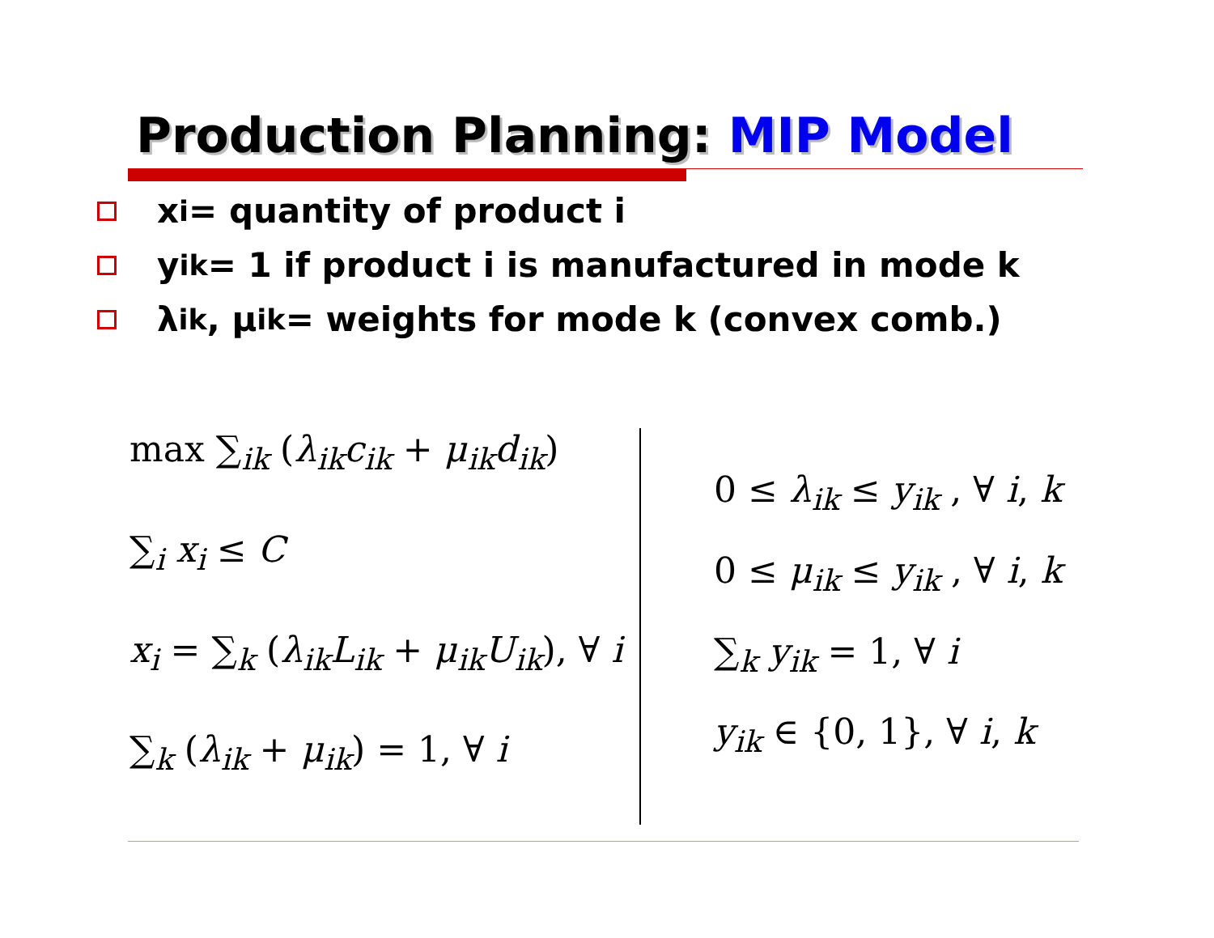Production Planning: MIP Model
x<sub>i</sub> = quantity of product i
y<sub>ik</sub> = 1 if product i is manufactured in mode k
λ<sub>ik</sub>, μ<sub>ik</sub> = weights for mode k (convex comb.)
max ∑<sub>ik</sub> (λ<sub>ik</sub>c<sub>ik</sub> + μ<sub>ik</sub>d<sub>ik</sub>)
∑<sub>i</sub> x<sub>i</sub> ≤ C
x<sub>i</sub> = ∑<sub>k</sub> (λ<sub>ik</sub>L<sub>ik</sub> + μ<sub>ik</sub>U<sub>ik</sub>), ∀ i
∑<sub>k</sub> (λ<sub>ik</sub> + μ<sub>ik</sub>) = 1, ∀ i
0 ≤ λ<sub>ik</sub> ≤ y<sub>ik</sub> , ∀ i, k
0 ≤ μ<sub>ik</sub> ≤ y<sub>ik</sub> , ∀ i, k
∑<sub>k</sub> y<sub>ik</sub> = 1, ∀ i
y<sub>ik</sub> ∈ {0, 1}, ∀ i, k